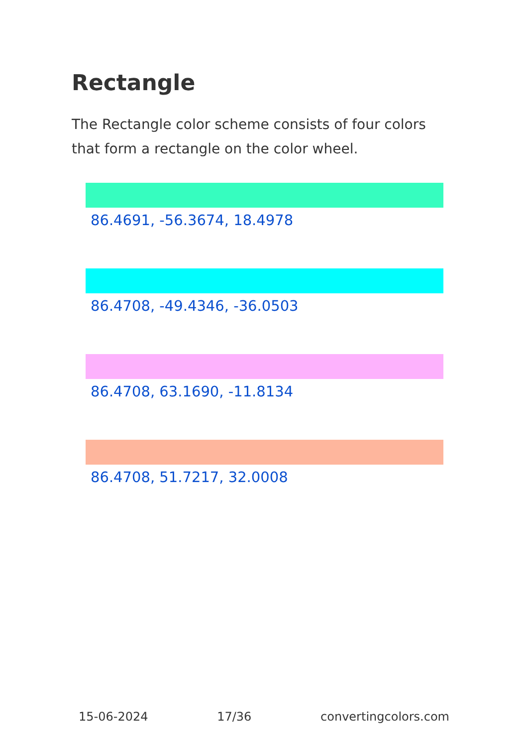Rectangle
The Rectangle color scheme consists of four colors that form a rectangle on the color wheel.
86.4691, -56.3674, 18.4978
86.4708, -49.4346, -36.0503
86.4708, 63.1690, -11.8134
86.4708, 51.7217, 32.0008
15-06-2024 17/36 convertingcolors.com